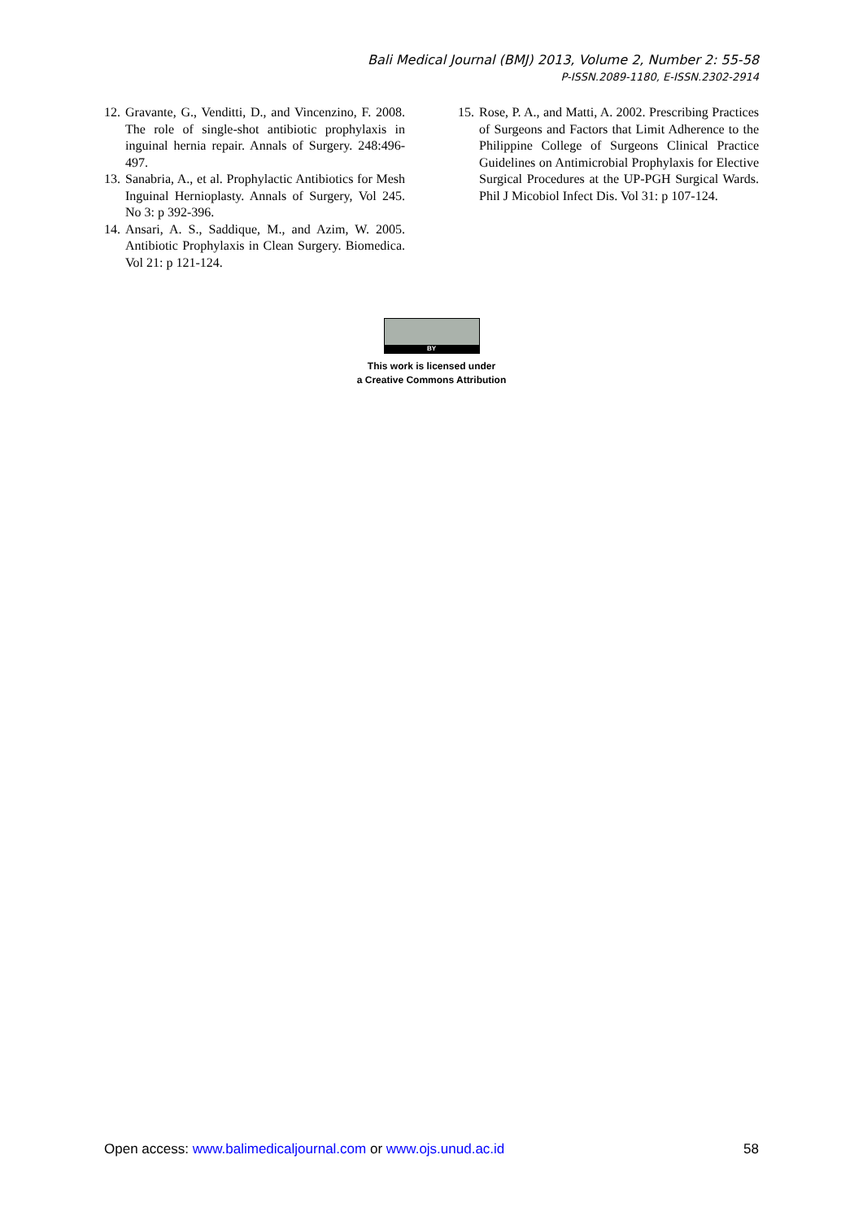Bali Medical Journal (BMJ) 2013, Volume 2, Number 2: 55-58
P-ISSN.2089-1180, E-ISSN.2302-2914
12. Gravante, G., Venditti, D., and Vincenzino, F. 2008. The role of single-shot antibiotic prophylaxis in inguinal hernia repair. Annals of Surgery. 248:496-497.
13. Sanabria, A., et al. Prophylactic Antibiotics for Mesh Inguinal Hernioplasty. Annals of Surgery, Vol 245. No 3: p 392-396.
14. Ansari, A. S., Saddique, M., and Azim, W. 2005. Antibiotic Prophylaxis in Clean Surgery. Biomedica. Vol 21: p 121-124.
15. Rose, P. A., and Matti, A. 2002. Prescribing Practices of Surgeons and Factors that Limit Adherence to the Philippine College of Surgeons Clinical Practice Guidelines on Antimicrobial Prophylaxis for Elective Surgical Procedures at the UP-PGH Surgical Wards. Phil J Micobiol Infect Dis. Vol 31: p 107-124.
BY
This work is licensed under
a Creative Commons Attribution
Open access: www.balimedicaljournal.com or www.ojs.unud.ac.id 58